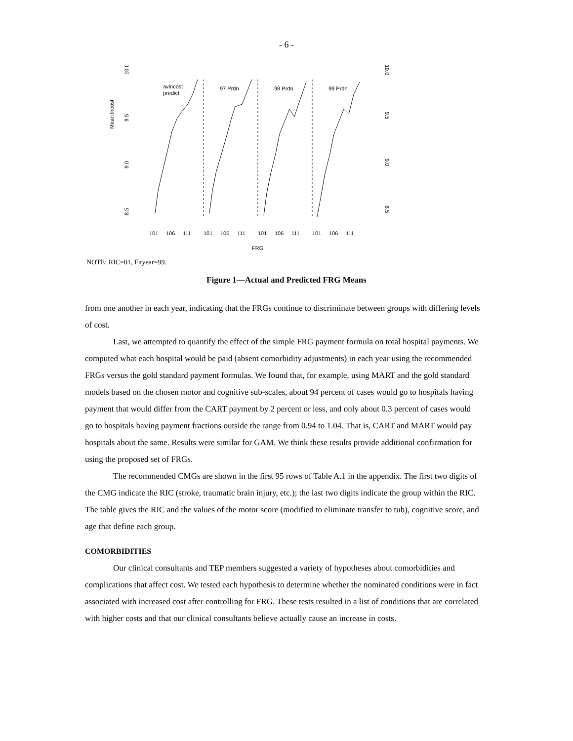- 6 -
Mean lncost
10.0
9.5
9.0
8.5
10.0
9.5
9.0
8.5
avlncost
predict
97 Prdn
98 Prdn
99 Prdn
101
106
111
101
106
111
101
106
111
101
106
111
FRG
NOTE: RIC=01, Fityear=99.
Figure 1—Actual and Predicted FRG Means
from one another in each year, indicating that the FRGs continue to discriminate between groups with differing levels of cost.
Last, we attempted to quantify the effect of the simple FRG payment formula on total hospital payments. We computed what each hospital would be paid (absent comorbidity adjustments) in each year using the recommended FRGs versus the gold standard payment formulas. We found that, for example, using MART and the gold standard models based on the chosen motor and cognitive sub-scales, about 94 percent of cases would go to hospitals having payment that would differ from the CART payment by 2 percent or less, and only about 0.3 percent of cases would go to hospitals having payment fractions outside the range from 0.94 to 1.04. That is, CART and MART would pay hospitals about the same. Results were similar for GAM. We think these results provide additional confirmation for using the proposed set of FRGs.
The recommended CMGs are shown in the first 95 rows of Table A.1 in the appendix. The first two digits of the CMG indicate the RIC (stroke, traumatic brain injury, etc.); the last two digits indicate the group within the RIC. The table gives the RIC and the values of the motor score (modified to eliminate transfer to tub), cognitive score, and age that define each group.
COMORBIDITIES
Our clinical consultants and TEP members suggested a variety of hypotheses about comorbidities and complications that affect cost. We tested each hypothesis to determine whether the nominated conditions were in fact associated with increased cost after controlling for FRG. These tests resulted in a list of conditions that are correlated with higher costs and that our clinical consultants believe actually cause an increase in costs.